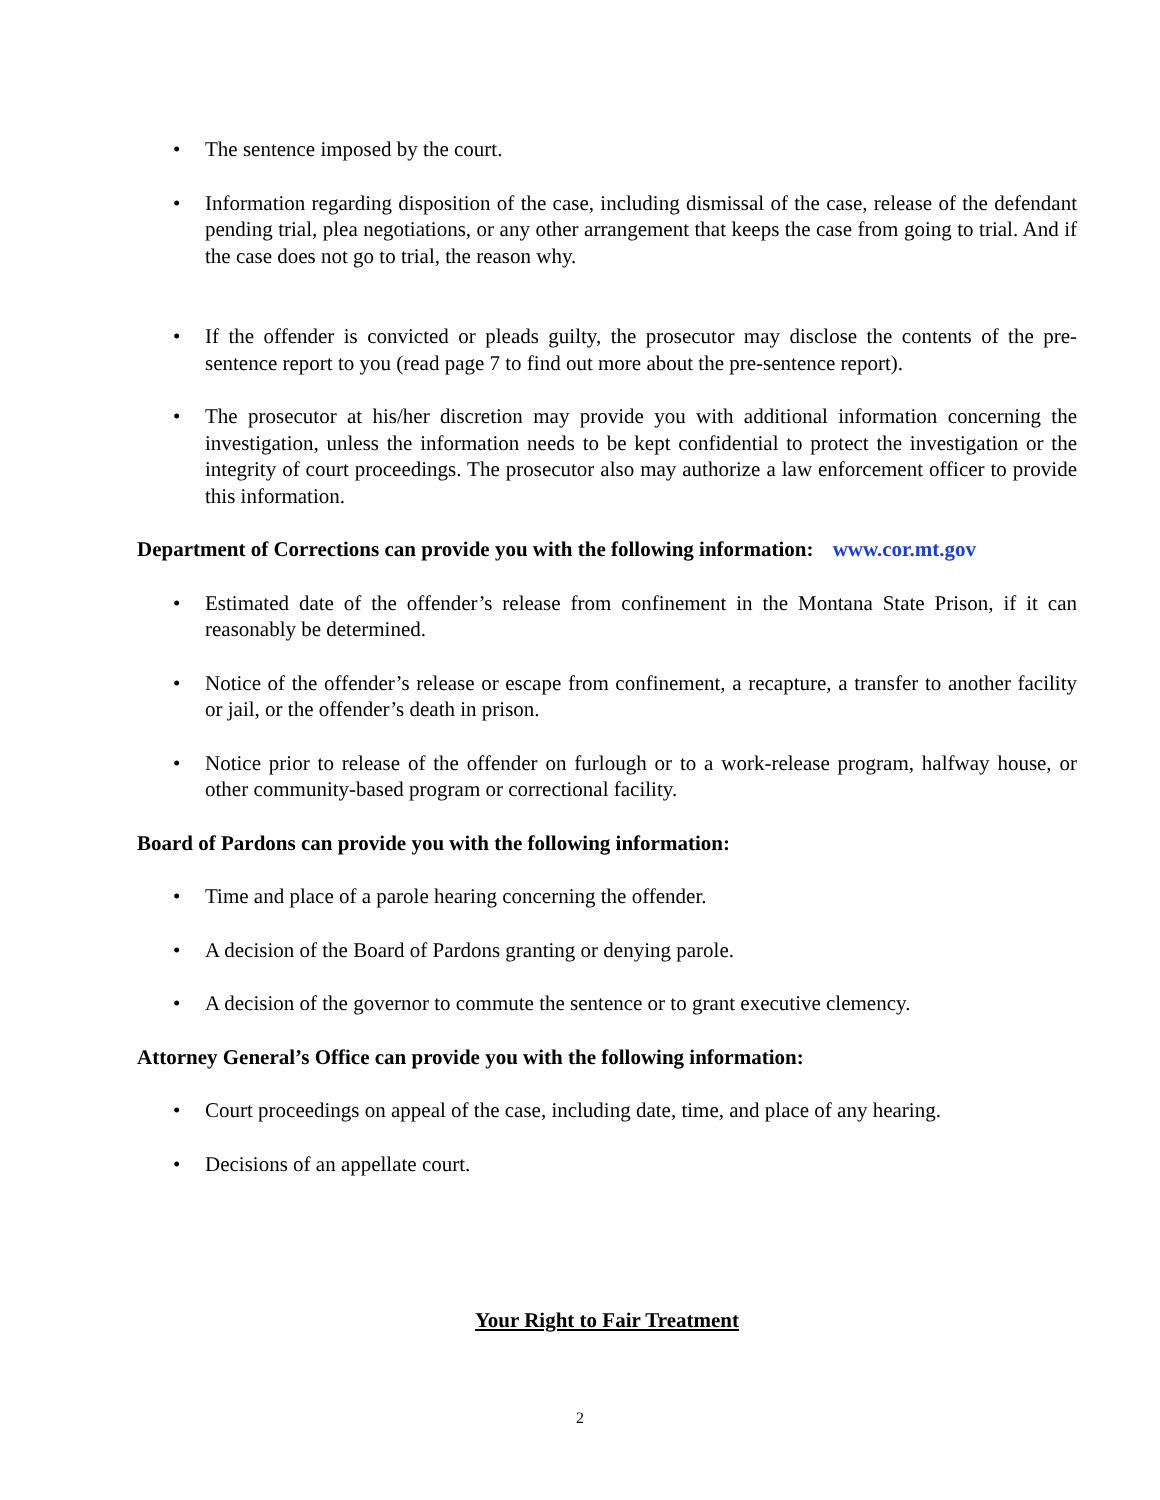The sentence imposed by the court.
Information regarding disposition of the case, including dismissal of the case, release of the defendant pending trial, plea negotiations, or any other arrangement that keeps the case from going to trial. And if the case does not go to trial, the reason why.
If the offender is convicted or pleads guilty, the prosecutor may disclose the contents of the pre-sentence report to you (read page 7 to find out more about the pre-sentence report).
The prosecutor at his/her discretion may provide you with additional information concerning the investigation, unless the information needs to be kept confidential to protect the investigation or the integrity of court proceedings. The prosecutor also may authorize a law enforcement officer to provide this information.
Department of Corrections can provide you with the following information: www.cor.mt.gov
Estimated date of the offender’s release from confinement in the Montana State Prison, if it can reasonably be determined.
Notice of the offender’s release or escape from confinement, a recapture, a transfer to another facility or jail, or the offender’s death in prison.
Notice prior to release of the offender on furlough or to a work-release program, halfway house, or other community-based program or correctional facility.
Board of Pardons can provide you with the following information:
Time and place of a parole hearing concerning the offender.
A decision of the Board of Pardons granting or denying parole.
A decision of the governor to commute the sentence or to grant executive clemency.
Attorney General’s Office can provide you with the following information:
Court proceedings on appeal of the case, including date, time, and place of any hearing.
Decisions of an appellate court.
Your Right to Fair Treatment
2